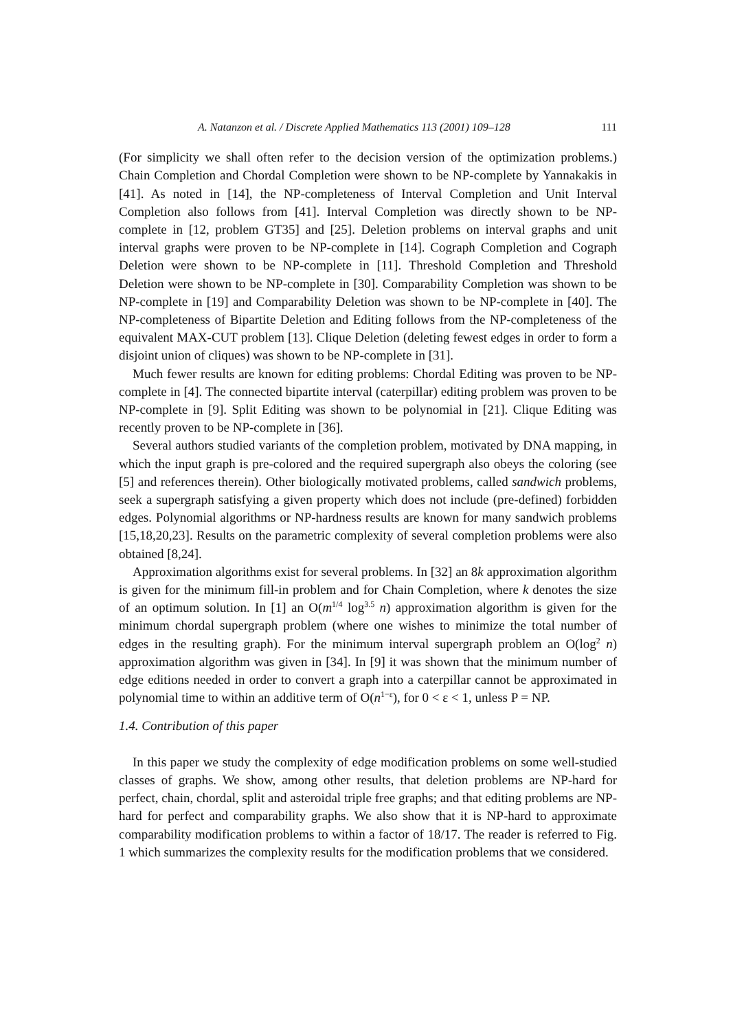A. Natanzon et al. / Discrete Applied Mathematics 113 (2001) 109–128 111
(For simplicity we shall often refer to the decision version of the optimization problems.) Chain Completion and Chordal Completion were shown to be NP-complete by Yannakakis in [41]. As noted in [14], the NP-completeness of Interval Completion and Unit Interval Completion also follows from [41]. Interval Completion was directly shown to be NP-complete in [12, problem GT35] and [25]. Deletion problems on interval graphs and unit interval graphs were proven to be NP-complete in [14]. Cograph Completion and Cograph Deletion were shown to be NP-complete in [11]. Threshold Completion and Threshold Deletion were shown to be NP-complete in [30]. Comparability Completion was shown to be NP-complete in [19] and Comparability Deletion was shown to be NP-complete in [40]. The NP-completeness of Bipartite Deletion and Editing follows from the NP-completeness of the equivalent MAX-CUT problem [13]. Clique Deletion (deleting fewest edges in order to form a disjoint union of cliques) was shown to be NP-complete in [31].
Much fewer results are known for editing problems: Chordal Editing was proven to be NP-complete in [4]. The connected bipartite interval (caterpillar) editing problem was proven to be NP-complete in [9]. Split Editing was shown to be polynomial in [21]. Clique Editing was recently proven to be NP-complete in [36].
Several authors studied variants of the completion problem, motivated by DNA mapping, in which the input graph is pre-colored and the required supergraph also obeys the coloring (see [5] and references therein). Other biologically motivated problems, called sandwich problems, seek a supergraph satisfying a given property which does not include (pre-defined) forbidden edges. Polynomial algorithms or NP-hardness results are known for many sandwich problems [15,18,20,23]. Results on the parametric complexity of several completion problems were also obtained [8,24].
Approximation algorithms exist for several problems. In [32] an 8k approximation algorithm is given for the minimum fill-in problem and for Chain Completion, where k denotes the size of an optimum solution. In [1] an O(m<sup>1/4</sup> log<sup>3.5</sup> n) approximation algorithm is given for the minimum chordal supergraph problem (where one wishes to minimize the total number of edges in the resulting graph). For the minimum interval supergraph problem an O(log<sup>2</sup> n) approximation algorithm was given in [34]. In [9] it was shown that the minimum number of edge editions needed in order to convert a graph into a caterpillar cannot be approximated in polynomial time to within an additive term of O(n<sup>1−ε</sup>), for 0 < ε < 1, unless P = NP.
1.4. Contribution of this paper
In this paper we study the complexity of edge modification problems on some well-studied classes of graphs. We show, among other results, that deletion problems are NP-hard for perfect, chain, chordal, split and asteroidal triple free graphs; and that editing problems are NP-hard for perfect and comparability graphs. We also show that it is NP-hard to approximate comparability modification problems to within a factor of 18/17. The reader is referred to Fig. 1 which summarizes the complexity results for the modification problems that we considered.